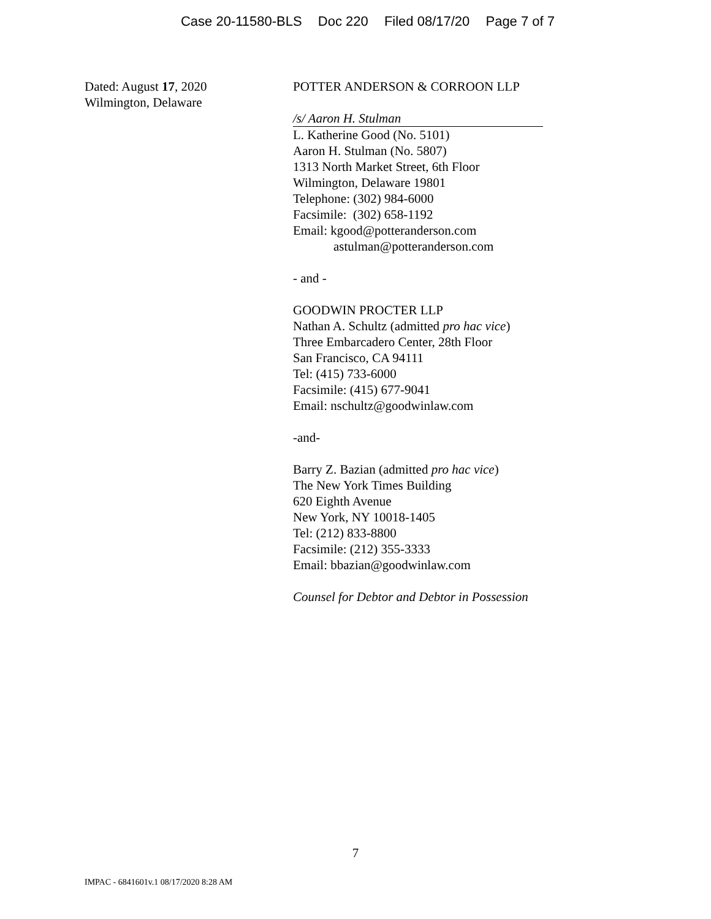Case 20-11580-BLS Doc 220 Filed 08/17/20 Page 7 of 7
Dated: August 17, 2020
Wilmington, Delaware
POTTER ANDERSON & CORROON LLP
/s/ Aaron H. Stulman
L. Katherine Good (No. 5101)
Aaron H. Stulman (No. 5807)
1313 North Market Street, 6th Floor
Wilmington, Delaware 19801
Telephone: (302) 984-6000
Facsimile: (302) 658-1192
Email: kgood@potteranderson.com
astulman@potteranderson.com
- and -
GOODWIN PROCTER LLP
Nathan A. Schultz (admitted pro hac vice)
Three Embarcadero Center, 28th Floor
San Francisco, CA 94111
Tel: (415) 733-6000
Facsimile: (415) 677-9041
Email: nschultz@goodwinlaw.com
-and-
Barry Z. Bazian (admitted pro hac vice)
The New York Times Building
620 Eighth Avenue
New York, NY 10018-1405
Tel: (212) 833-8800
Facsimile: (212) 355-3333
Email: bbazian@goodwinlaw.com
Counsel for Debtor and Debtor in Possession
7
IMPAC - 6841601v.1 08/17/2020 8:28 AM